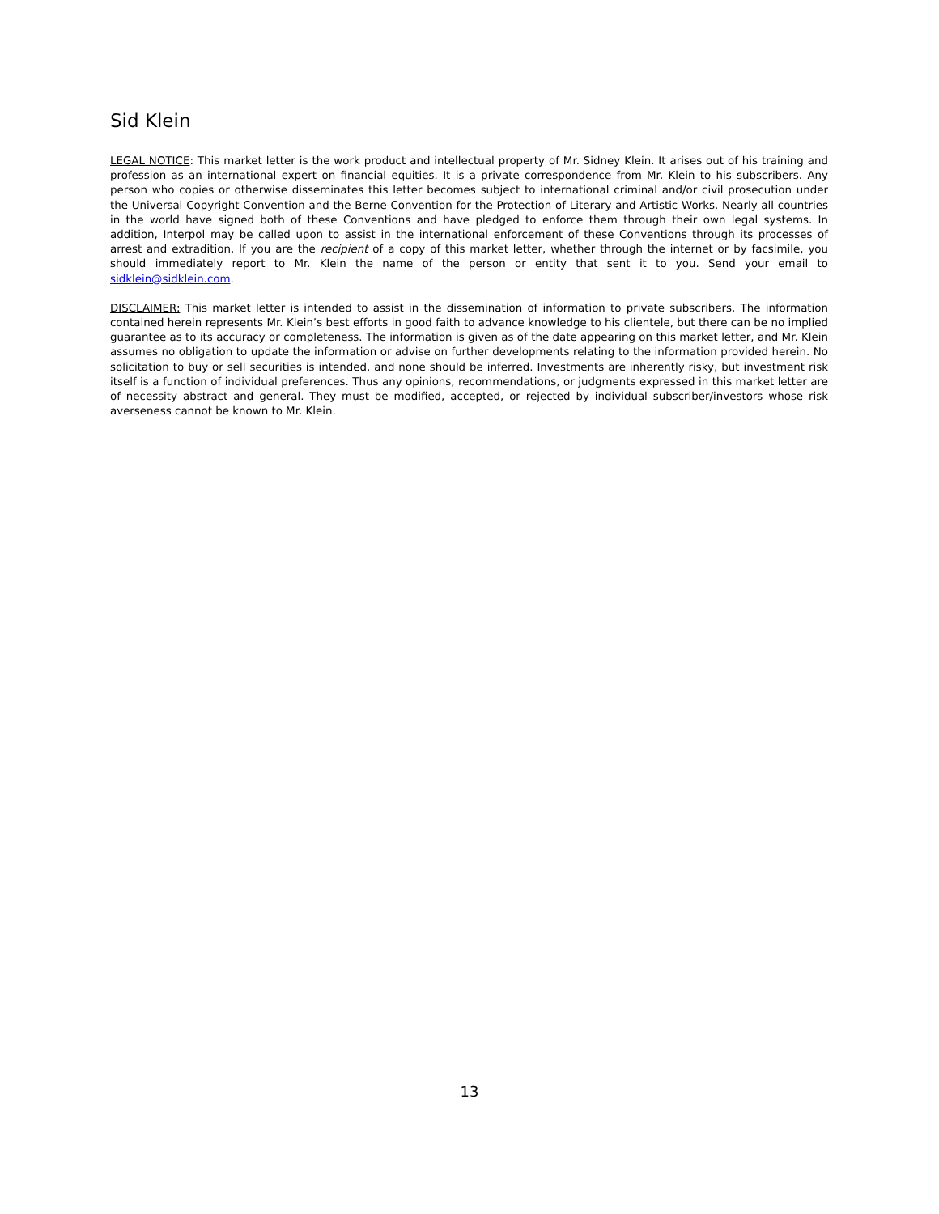Sid Klein
LEGAL NOTICE: This market letter is the work product and intellectual property of Mr. Sidney Klein. It arises out of his training and profession as an international expert on financial equities. It is a private correspondence from Mr. Klein to his subscribers. Any person who copies or otherwise disseminates this letter becomes subject to international criminal and/or civil prosecution under the Universal Copyright Convention and the Berne Convention for the Protection of Literary and Artistic Works. Nearly all countries in the world have signed both of these Conventions and have pledged to enforce them through their own legal systems. In addition, Interpol may be called upon to assist in the international enforcement of these Conventions through its processes of arrest and extradition. If you are the recipient of a copy of this market letter, whether through the internet or by facsimile, you should immediately report to Mr. Klein the name of the person or entity that sent it to you. Send your email to sidklein@sidklein.com.
DISCLAIMER: This market letter is intended to assist in the dissemination of information to private subscribers. The information contained herein represents Mr. Klein’s best efforts in good faith to advance knowledge to his clientele, but there can be no implied guarantee as to its accuracy or completeness. The information is given as of the date appearing on this market letter, and Mr. Klein assumes no obligation to update the information or advise on further developments relating to the information provided herein. No solicitation to buy or sell securities is intended, and none should be inferred. Investments are inherently risky, but investment risk itself is a function of individual preferences. Thus any opinions, recommendations, or judgments expressed in this market letter are of necessity abstract and general. They must be modified, accepted, or rejected by individual subscriber/investors whose risk averseness cannot be known to Mr. Klein.
13